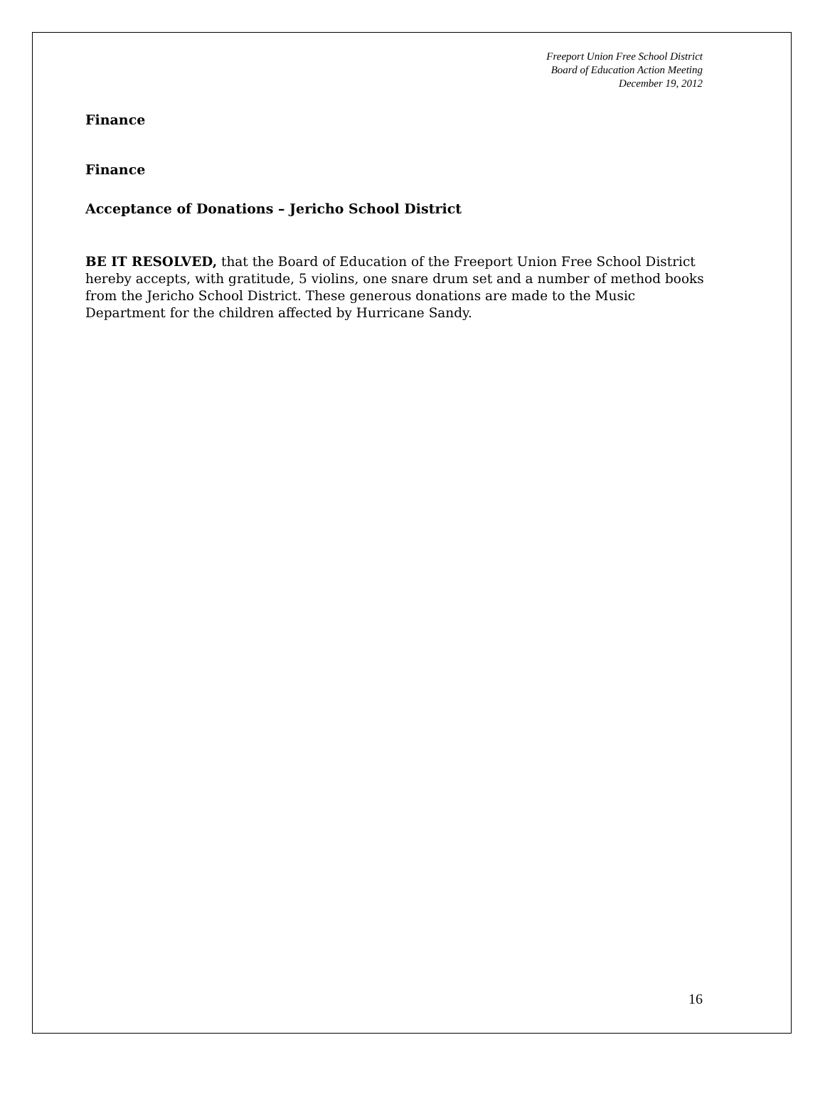Freeport Union Free School District
Board of Education Action Meeting
December 19, 2012
Finance
Finance
Acceptance of Donations – Jericho School District
BE IT RESOLVED, that the Board of Education of the Freeport Union Free School District hereby accepts, with gratitude, 5 violins, one snare drum set and a number of method books from the Jericho School District. These generous donations are made to the Music Department for the children affected by Hurricane Sandy.
16